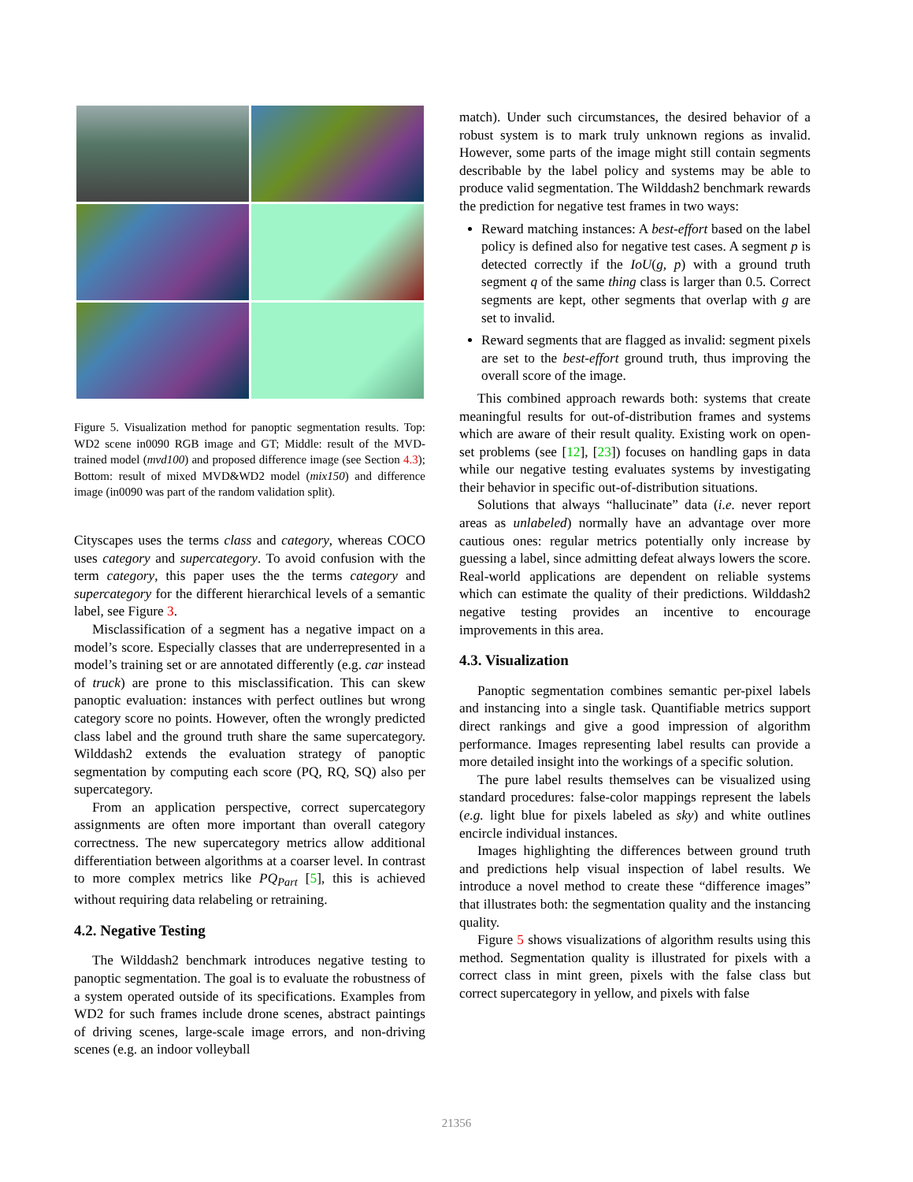Figure 5. Visualization method for panoptic segmentation results. Top: WD2 scene in0090 RGB image and GT; Middle: result of the MVD-trained model (mvd100) and proposed difference image (see Section 4.3); Bottom: result of mixed MVD&WD2 model (mix150) and difference image (in0090 was part of the random validation split).
Cityscapes uses the terms class and category, whereas COCO uses category and supercategory. To avoid confusion with the term category, this paper uses the the terms category and supercategory for the different hierarchical levels of a semantic label, see Figure 3.
Misclassification of a segment has a negative impact on a model’s score. Especially classes that are underrepresented in a model’s training set or are annotated differently (e.g. car instead of truck) are prone to this misclassification. This can skew panoptic evaluation: instances with perfect outlines but wrong category score no points. However, often the wrongly predicted class label and the ground truth share the same supercategory. Wilddash2 extends the evaluation strategy of panoptic segmentation by computing each score (PQ, RQ, SQ) also per supercategory.
From an application perspective, correct supercategory assignments are often more important than overall category correctness. The new supercategory metrics allow additional differentiation between algorithms at a coarser level. In contrast to more complex metrics like PQ<sub>Part</sub> [5], this is achieved without requiring data relabeling or retraining.
4.2. Negative Testing
The Wilddash2 benchmark introduces negative testing to panoptic segmentation. The goal is to evaluate the robustness of a system operated outside of its specifications. Examples from WD2 for such frames include drone scenes, abstract paintings of driving scenes, large-scale image errors, and non-driving scenes (e.g. an indoor volleyball
match). Under such circumstances, the desired behavior of a robust system is to mark truly unknown regions as invalid. However, some parts of the image might still contain segments describable by the label policy and systems may be able to produce valid segmentation. The Wilddash2 benchmark rewards the prediction for negative test frames in two ways:
Reward matching instances: A best-effort based on the label policy is defined also for negative test cases. A segment p is detected correctly if the IoU(g, p) with a ground truth segment q of the same thing class is larger than 0.5. Correct segments are kept, other segments that overlap with g are set to invalid.
Reward segments that are flagged as invalid: segment pixels are set to the best-effort ground truth, thus improving the overall score of the image.
This combined approach rewards both: systems that create meaningful results for out-of-distribution frames and systems which are aware of their result quality. Existing work on open-set problems (see [12], [23]) focuses on handling gaps in data while our negative testing evaluates systems by investigating their behavior in specific out-of-distribution situations.
Solutions that always “hallucinate” data (i.e. never report areas as unlabeled) normally have an advantage over more cautious ones: regular metrics potentially only increase by guessing a label, since admitting defeat always lowers the score. Real-world applications are dependent on reliable systems which can estimate the quality of their predictions. Wilddash2 negative testing provides an incentive to encourage improvements in this area.
4.3. Visualization
Panoptic segmentation combines semantic per-pixel labels and instancing into a single task. Quantifiable metrics support direct rankings and give a good impression of algorithm performance. Images representing label results can provide a more detailed insight into the workings of a specific solution.
The pure label results themselves can be visualized using standard procedures: false-color mappings represent the labels (e.g. light blue for pixels labeled as sky) and white outlines encircle individual instances.
Images highlighting the differences between ground truth and predictions help visual inspection of label results. We introduce a novel method to create these “difference images” that illustrates both: the segmentation quality and the instancing quality.
Figure 5 shows visualizations of algorithm results using this method. Segmentation quality is illustrated for pixels with a correct class in mint green, pixels with the false class but correct supercategory in yellow, and pixels with false
21356